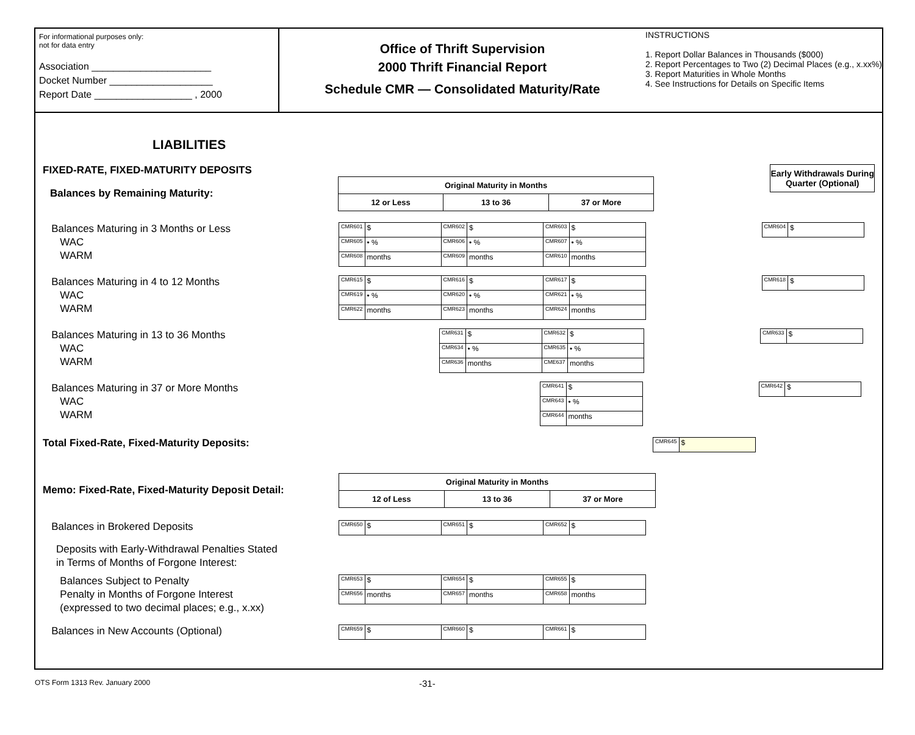For informational purposes only:
not for data entry
Association ______________________
Docket Number ___________________
Report Date __________________ , 2000
Office of Thrift Supervision
2000 Thrift Financial Report
Schedule CMR — Consolidated Maturity/Rate
INSTRUCTIONS
1. Report Dollar Balances in Thousands ($000)
2. Report Percentages to Two (2) Decimal Places (e.g., x.xx%)
3. Report Maturities in Whole Months
4. See Instructions for Details on Specific Items
LIABILITIES
FIXED-RATE, FIXED-MATURITY DEPOSITS
Balances by Remaining Maturity:
| Original Maturity in Months | | |
| 12 or Less | 13 to 36 | 37 or More |
Early Withdrawals During Quarter (Optional)
Balances Maturing in 3 Months or Less
WAC
WARM
| CMR601 | $ | CMR602 | $ | CMR603 | $ |
| CMR605 | • % | CMR606 | • % | CMR607 | • % |
| CMR608 | months | CMR609 | months | CMR610 | months |
| CMR604 | $ |
Balances Maturing in 4 to 12 Months
WAC
WARM
| CMR615 | $ | CMR616 | $ | CMR617 | $ |
| CMR619 | • % | CMR620 | • % | CMR621 | • % |
| CMR622 | months | CMR623 | months | CMR624 | months |
| CMR618 | $ |
Balances Maturing in 13 to 36 Months
WAC
WARM
| CMR631 | $ | CMR632 | $ |
| CMR634 | • % | CMR635 | • % |
| CMR636 | months | CME637 | months |
| CMR633 | $ |
Balances Maturing in 37 or More Months
WAC
WARM
| CMR641 | $ |
| CMR643 | • % |
| CMR644 | months |
| CMR642 | $ |
Total Fixed-Rate, Fixed-Maturity Deposits:
| CMR645 | $ |
Memo: Fixed-Rate, Fixed-Maturity Deposit Detail:
| Original Maturity in Months | | |
| 12 of Less | 13 to 36 | 37 or More |
Balances in Brokered Deposits
| CMR650 | $ | CMR651 | $ | CMR652 | $ |
Deposits with Early-Withdrawal Penalties Stated
in Terms of Months of Forgone Interest:
Balances Subject to Penalty
Penalty in Months of Forgone Interest
(expressed to two decimal places; e.g., x.xx)
| CMR653 | $ | CMR654 | $ | CMR655 | $ |
| CMR656 | months | CMR657 | months | CMR658 | months |
Balances in New Accounts (Optional)
| CMR659 | $ | CMR660 | $ | CMR661 | $ |
OTS Form 1313 Rev. January 2000
-31-